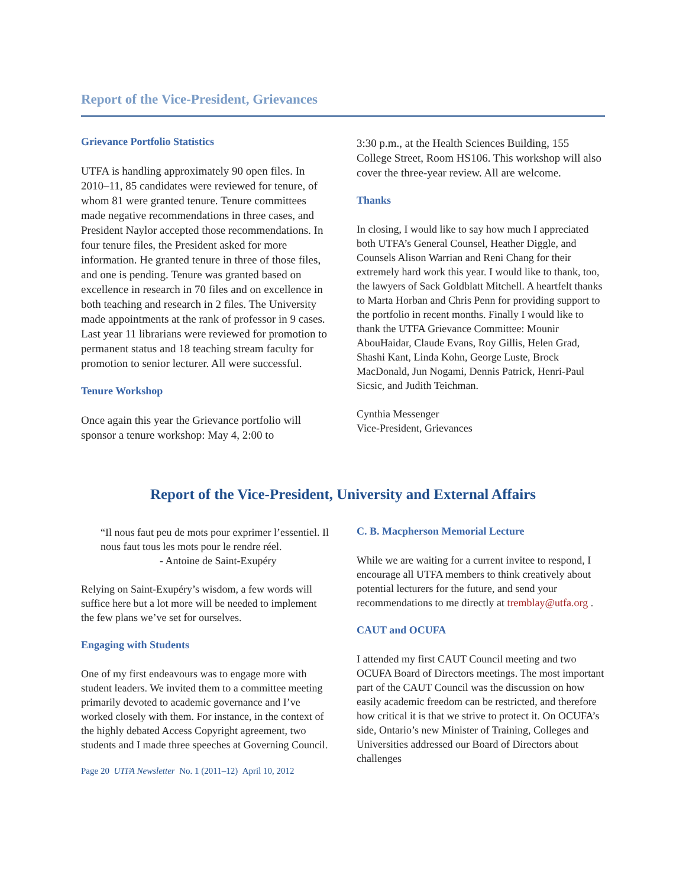Report of the Vice-President, Grievances
Grievance Portfolio Statistics
UTFA is handling approximately 90 open files. In 2010–11, 85 candidates were reviewed for tenure, of whom 81 were granted tenure. Tenure committees made negative recommendations in three cases, and President Naylor accepted those recommendations. In four tenure files, the President asked for more information. He granted tenure in three of those files, and one is pending. Tenure was granted based on excellence in research in 70 files and on excellence in both teaching and research in 2 files. The University made appointments at the rank of professor in 9 cases. Last year 11 librarians were reviewed for promotion to permanent status and 18 teaching stream faculty for promotion to senior lecturer. All were successful.
Tenure Workshop
Once again this year the Grievance portfolio will sponsor a tenure workshop: May 4, 2:00 to
3:30 p.m., at the Health Sciences Building, 155 College Street, Room HS106. This workshop will also cover the three-year review. All are welcome.
Thanks
In closing, I would like to say how much I appreciated both UTFA’s General Counsel, Heather Diggle, and Counsels Alison Warrian and Reni Chang for their extremely hard work this year. I would like to thank, too, the lawyers of Sack Goldblatt Mitchell. A heartfelt thanks to Marta Horban and Chris Penn for providing support to the portfolio in recent months. Finally I would like to thank the UTFA Grievance Committee: Mounir AbouHaidar, Claude Evans, Roy Gillis, Helen Grad, Shashi Kant, Linda Kohn, George Luste, Brock MacDonald, Jun Nogami, Dennis Patrick, Henri-Paul Sicsic, and Judith Teichman.
Cynthia Messenger
Vice-President, Grievances
Report of the Vice-President, University and External Affairs
“Il nous faut peu de mots pour exprimer l’essentiel. Il nous faut tous les mots pour le rendre réel.
- Antoine de Saint-Exupéry
Relying on Saint-Exupéry’s wisdom, a few words will suffice here but a lot more will be needed to implement the few plans we’ve set for ourselves.
Engaging with Students
One of my first endeavours was to engage more with student leaders. We invited them to a committee meeting primarily devoted to academic governance and I’ve worked closely with them. For instance, in the context of the highly debated Access Copyright agreement, two students and I made three speeches at Governing Council.
Page 20 UTFA Newsletter No. 1 (2011–12) April 10, 2012
C. B. Macpherson Memorial Lecture
While we are waiting for a current invitee to respond, I encourage all UTFA members to think creatively about potential lecturers for the future, and send your recommendations to me directly at tremblay@utfa.org .
CAUT and OCUFA
I attended my first CAUT Council meeting and two OCUFA Board of Directors meetings. The most important part of the CAUT Council was the discussion on how easily academic freedom can be restricted, and therefore how critical it is that we strive to protect it. On OCUFA’s side, Ontario’s new Minister of Training, Colleges and Universities addressed our Board of Directors about challenges